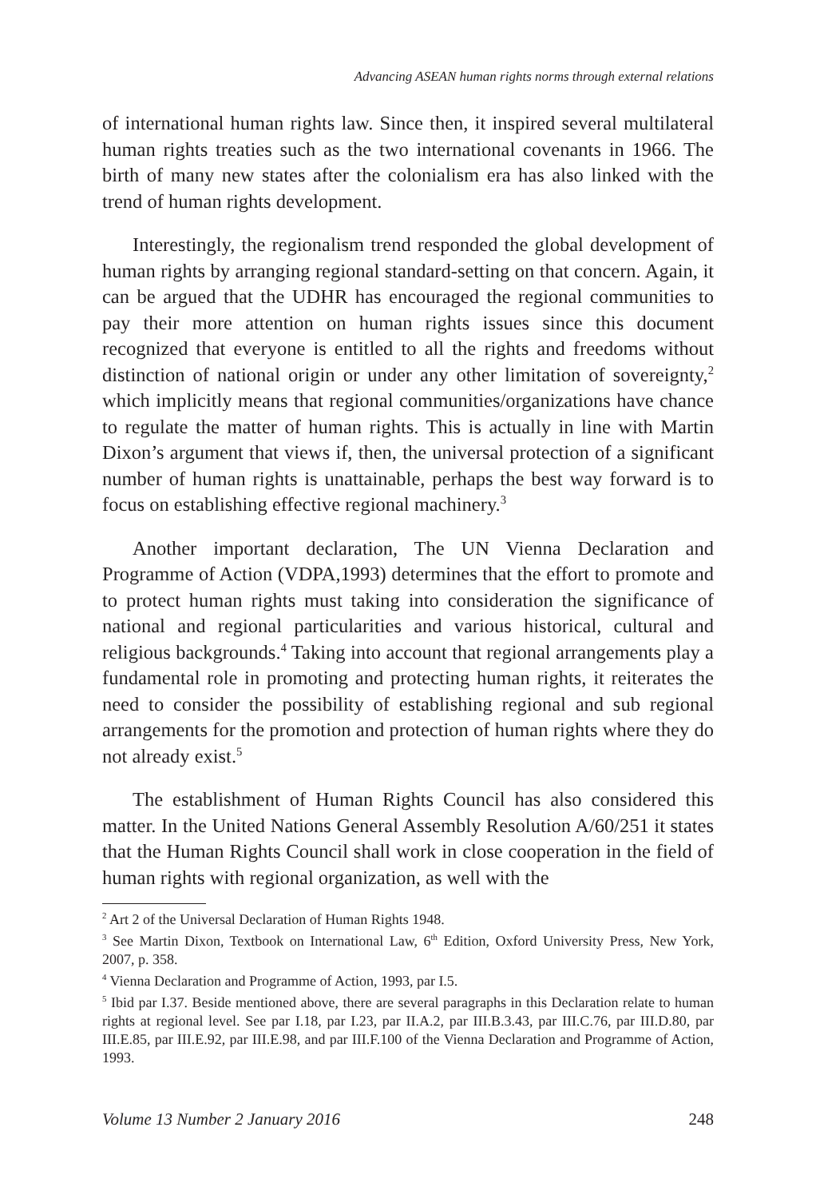Advancing ASEAN human rights norms through external relations
of international human rights law. Since then, it inspired several multilateral human rights treaties such as the two international covenants in 1966. The birth of many new states after the colonialism era has also linked with the trend of human rights development.
Interestingly, the regionalism trend responded the global development of human rights by arranging regional standard-setting on that concern. Again, it can be argued that the UDHR has encouraged the regional communities to pay their more attention on human rights issues since this document recognized that everyone is entitled to all the rights and freedoms without distinction of national origin or under any other limitation of sovereignty,<sup>2</sup> which implicitly means that regional communities/organizations have chance to regulate the matter of human rights. This is actually in line with Martin Dixon’s argument that views if, then, the universal protection of a significant number of human rights is unattainable, perhaps the best way forward is to focus on establishing effective regional machinery.<sup>3</sup>
Another important declaration, The UN Vienna Declaration and Programme of Action (VDPA,1993) determines that the effort to promote and to protect human rights must taking into consideration the significance of national and regional particularities and various historical, cultural and religious backgrounds.<sup>4</sup> Taking into account that regional arrangements play a fundamental role in promoting and protecting human rights, it reiterates the need to consider the possibility of establishing regional and sub regional arrangements for the promotion and protection of human rights where they do not already exist.<sup>5</sup>
The establishment of Human Rights Council has also considered this matter. In the United Nations General Assembly Resolution A/60/251 it states that the Human Rights Council shall work in close cooperation in the field of human rights with regional organization, as well with the
<sup>2</sup> Art 2 of the Universal Declaration of Human Rights 1948.
<sup>3</sup> See Martin Dixon, Textbook on International Law, 6<sup>th</sup> Edition, Oxford University Press, New York, 2007, p. 358.
<sup>4</sup> Vienna Declaration and Programme of Action, 1993, par I.5.
<sup>5</sup> Ibid par I.37. Beside mentioned above, there are several paragraphs in this Declaration relate to human rights at regional level. See par I.18, par I.23, par II.A.2, par III.B.3.43, par III.C.76, par III.D.80, par III.E.85, par III.E.92, par III.E.98, and par III.F.100 of the Vienna Declaration and Programme of Action, 1993.
Volume 13 Number 2 January 2016 248